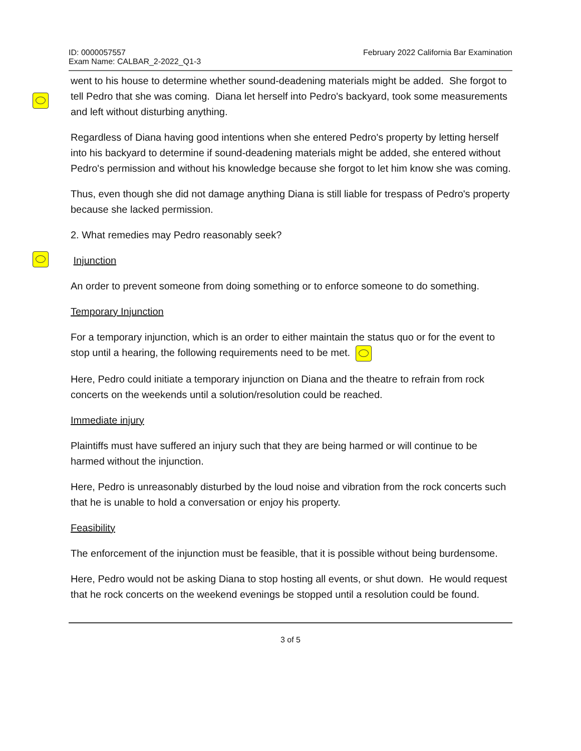ID: 0000057557
Exam Name: CALBAR_2-2022_Q1-3
February 2022 California Bar Examination
went to his house to determine whether sound-deadening materials might be added. She forgot to tell Pedro that she was coming. Diana let herself into Pedro's backyard, took some measurements and left without disturbing anything.
Regardless of Diana having good intentions when she entered Pedro's property by letting herself into his backyard to determine if sound-deadening materials might be added, she entered without Pedro's permission and without his knowledge because she forgot to let him know she was coming.
Thus, even though she did not damage anything Diana is still liable for trespass of Pedro's property because she lacked permission.
2. What remedies may Pedro reasonably seek?
Injunction
An order to prevent someone from doing something or to enforce someone to do something.
Temporary Injunction
For a temporary injunction, which is an order to either maintain the status quo or for the event to stop until a hearing, the following requirements need to be met.
Here, Pedro could initiate a temporary injunction on Diana and the theatre to refrain from rock concerts on the weekends until a solution/resolution could be reached.
Immediate injury
Plaintiffs must have suffered an injury such that they are being harmed or will continue to be harmed without the injunction.
Here, Pedro is unreasonably disturbed by the loud noise and vibration from the rock concerts such that he is unable to hold a conversation or enjoy his property.
Feasibility
The enforcement of the injunction must be feasible, that it is possible without being burdensome.
Here, Pedro would not be asking Diana to stop hosting all events, or shut down. He would request that he rock concerts on the weekend evenings be stopped until a resolution could be found.
3 of 5